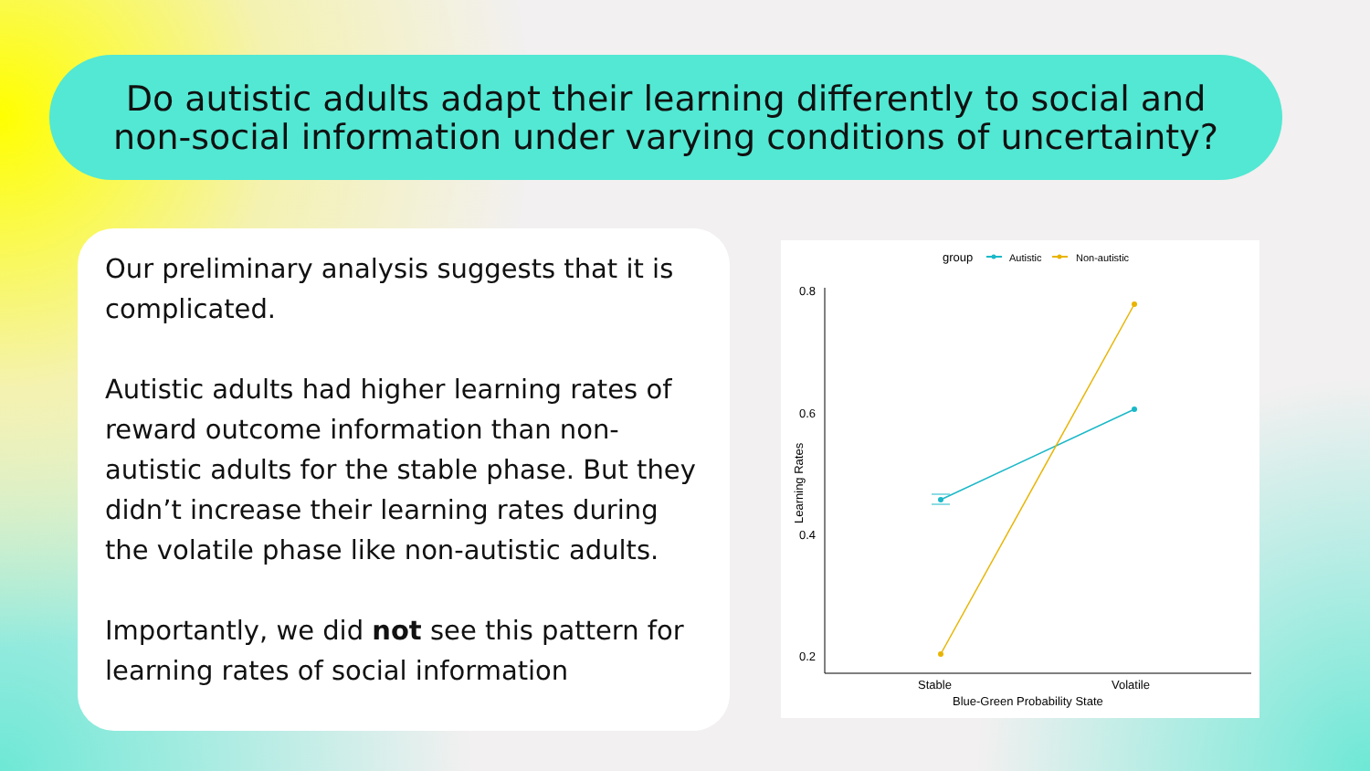Do autistic adults adapt their learning differently to social and
non-social information under varying conditions of uncertainty?
Our preliminary analysis suggests that it is complicated.
Autistic adults had higher learning rates of reward outcome information than non-autistic adults for the stable phase. But they didn’t increase their learning rates during the volatile phase like non-autistic adults.
Importantly, we did not see this pattern for learning rates of social information
group
Autistic
Non-autistic
0.8
0.6
0.4
0.2
Stable
Volatile
Blue-Green Probability State
Learning Rates